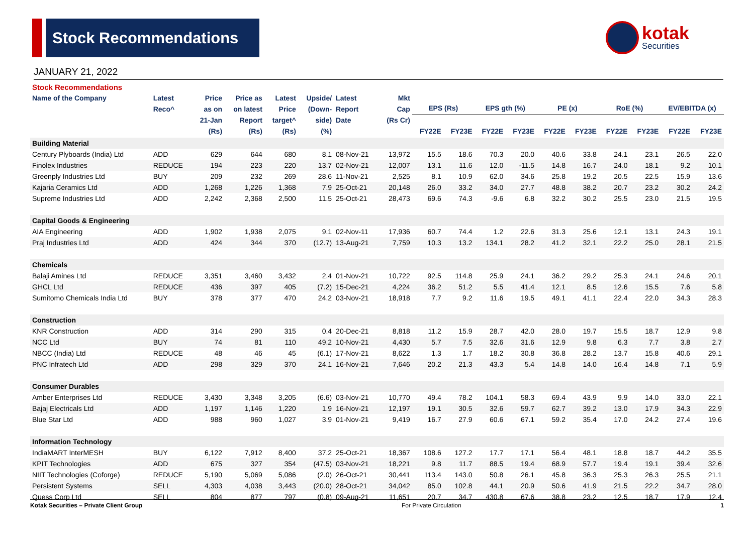Stock Recommendations kotak
Securities
JANUARY 21, 2022
Stock Recommendations
| Name of the Company | Latest Reco^ | Price as on 21-Jan (Rs) | Price as on latest Report (Rs) | Latest Price target^ (Rs) | Upside/ (Down- side) (%) | Latest Report Date | Mkt Cap (Rs Cr) | EPS (Rs) | | EPS gth (%) | | PE (x) | | RoE (%) | | EV/EBITDA (x) | |
| --- | --- | --- | --- | --- | --- | --- | --- | --- | --- | --- | --- | --- | --- | --- | --- | --- | --- |
| | | | | | | | | FY22E | FY23E | FY22E | FY23E | FY22E | FY23E | FY22E | FY23E | FY22E | FY23E |
| Building Material | | | | | | | | | | | | | | | | | |
| Century Plyboards (India) Ltd | ADD | 629 | 644 | 680 | 8.1 | 08-Nov-21 | 13,972 | 15.5 | 18.6 | 70.3 | 20.0 | 40.6 | 33.8 | 24.1 | 23.1 | 26.5 | 22.0 |
| Finolex Industries | REDUCE | 194 | 223 | 220 | 13.7 | 02-Nov-21 | 12,007 | 13.1 | 11.6 | 12.0 | -11.5 | 14.8 | 16.7 | 24.0 | 18.1 | 9.2 | 10.1 |
| Greenply Industries Ltd | BUY | 209 | 232 | 269 | 28.6 | 11-Nov-21 | 2,525 | 8.1 | 10.9 | 62.0 | 34.6 | 25.8 | 19.2 | 20.5 | 22.5 | 15.9 | 13.6 |
| Kajaria Ceramics Ltd | ADD | 1,268 | 1,226 | 1,368 | 7.9 | 25-Oct-21 | 20,148 | 26.0 | 33.2 | 34.0 | 27.7 | 48.8 | 38.2 | 20.7 | 23.2 | 30.2 | 24.2 |
| Supreme Industries Ltd | ADD | 2,242 | 2,368 | 2,500 | 11.5 | 25-Oct-21 | 28,473 | 69.6 | 74.3 | -9.6 | 6.8 | 32.2 | 30.2 | 25.5 | 23.0 | 21.5 | 19.5 |
| Capital Goods & Engineering | | | | | | | | | | | | | | | | | |
| AIA Engineering | ADD | 1,902 | 1,938 | 2,075 | 9.1 | 02-Nov-11 | 17,936 | 60.7 | 74.4 | 1.2 | 22.6 | 31.3 | 25.6 | 12.1 | 13.1 | 24.3 | 19.1 |
| Praj Industries Ltd | ADD | 424 | 344 | 370 | (12.7) | 13-Aug-21 | 7,759 | 10.3 | 13.2 | 134.1 | 28.2 | 41.2 | 32.1 | 22.2 | 25.0 | 28.1 | 21.5 |
| Chemicals | | | | | | | | | | | | | | | | | |
| Balaji Amines Ltd | REDUCE | 3,351 | 3,460 | 3,432 | 2.4 | 01-Nov-21 | 10,722 | 92.5 | 114.8 | 25.9 | 24.1 | 36.2 | 29.2 | 25.3 | 24.1 | 24.6 | 20.1 |
| GHCL Ltd | REDUCE | 436 | 397 | 405 | (7.2) | 15-Dec-21 | 4,224 | 36.2 | 51.2 | 5.5 | 41.4 | 12.1 | 8.5 | 12.6 | 15.5 | 7.6 | 5.8 |
| Sumitomo Chemicals India Ltd | BUY | 378 | 377 | 470 | 24.2 | 03-Nov-21 | 18,918 | 7.7 | 9.2 | 11.6 | 19.5 | 49.1 | 41.1 | 22.4 | 22.0 | 34.3 | 28.3 |
| Construction | | | | | | | | | | | | | | | | | |
| KNR Construction | ADD | 314 | 290 | 315 | 0.4 | 20-Dec-21 | 8,818 | 11.2 | 15.9 | 28.7 | 42.0 | 28.0 | 19.7 | 15.5 | 18.7 | 12.9 | 9.8 |
| NCC Ltd | BUY | 74 | 81 | 110 | 49.2 | 10-Nov-21 | 4,430 | 5.7 | 7.5 | 32.6 | 31.6 | 12.9 | 9.8 | 6.3 | 7.7 | 3.8 | 2.7 |
| NBCC (India) Ltd | REDUCE | 48 | 46 | 45 | (6.1) | 17-Nov-21 | 8,622 | 1.3 | 1.7 | 18.2 | 30.8 | 36.8 | 28.2 | 13.7 | 15.8 | 40.6 | 29.1 |
| PNC Infratech Ltd | ADD | 298 | 329 | 370 | 24.1 | 16-Nov-21 | 7,646 | 20.2 | 21.3 | 43.3 | 5.4 | 14.8 | 14.0 | 16.4 | 14.8 | 7.1 | 5.9 |
| Consumer Durables | | | | | | | | | | | | | | | | | |
| Amber Enterprises Ltd | REDUCE | 3,430 | 3,348 | 3,205 | (6.6) | 03-Nov-21 | 10,770 | 49.4 | 78.2 | 104.1 | 58.3 | 69.4 | 43.9 | 9.9 | 14.0 | 33.0 | 22.1 |
| Bajaj Electricals Ltd | ADD | 1,197 | 1,146 | 1,220 | 1.9 | 16-Nov-21 | 12,197 | 19.1 | 30.5 | 32.6 | 59.7 | 62.7 | 39.2 | 13.0 | 17.9 | 34.3 | 22.9 |
| Blue Star Ltd | ADD | 988 | 960 | 1,027 | 3.9 | 01-Nov-21 | 9,419 | 16.7 | 27.9 | 60.6 | 67.1 | 59.2 | 35.4 | 17.0 | 24.2 | 27.4 | 19.6 |
| Information Technology | | | | | | | | | | | | | | | | | |
| IndiaMART InterMESH | BUY | 6,122 | 7,912 | 8,400 | 37.2 | 25-Oct-21 | 18,367 | 108.6 | 127.2 | 17.7 | 17.1 | 56.4 | 48.1 | 18.8 | 18.7 | 44.2 | 35.5 |
| KPIT Technologies | ADD | 675 | 327 | 354 | (47.5) | 03-Nov-21 | 18,221 | 9.8 | 11.7 | 88.5 | 19.4 | 68.9 | 57.7 | 19.4 | 19.1 | 39.4 | 32.6 |
| NIIT Technologies (Coforge) | REDUCE | 5,190 | 5,069 | 5,086 | (2.0) | 26-Oct-21 | 30,441 | 113.4 | 143.0 | 50.8 | 26.1 | 45.8 | 36.3 | 25.3 | 26.3 | 25.5 | 21.1 |
| Persistent Systems | SELL | 4,303 | 4,038 | 3,443 | (20.0) | 28-Oct-21 | 34,042 | 85.0 | 102.8 | 44.1 | 20.9 | 50.6 | 41.9 | 21.5 | 22.2 | 34.7 | 28.0 |
| Quess Corp Ltd | SELL | 804 | 877 | 797 | (0.8) | 09-Aug-21 | 11,651 | 20.7 | 34.7 | 430.8 | 67.6 | 38.8 | 23.2 | 12.5 | 18.7 | 17.9 | 12.4 |
Kotak Securities – Private Client Group For Private Circulation 1